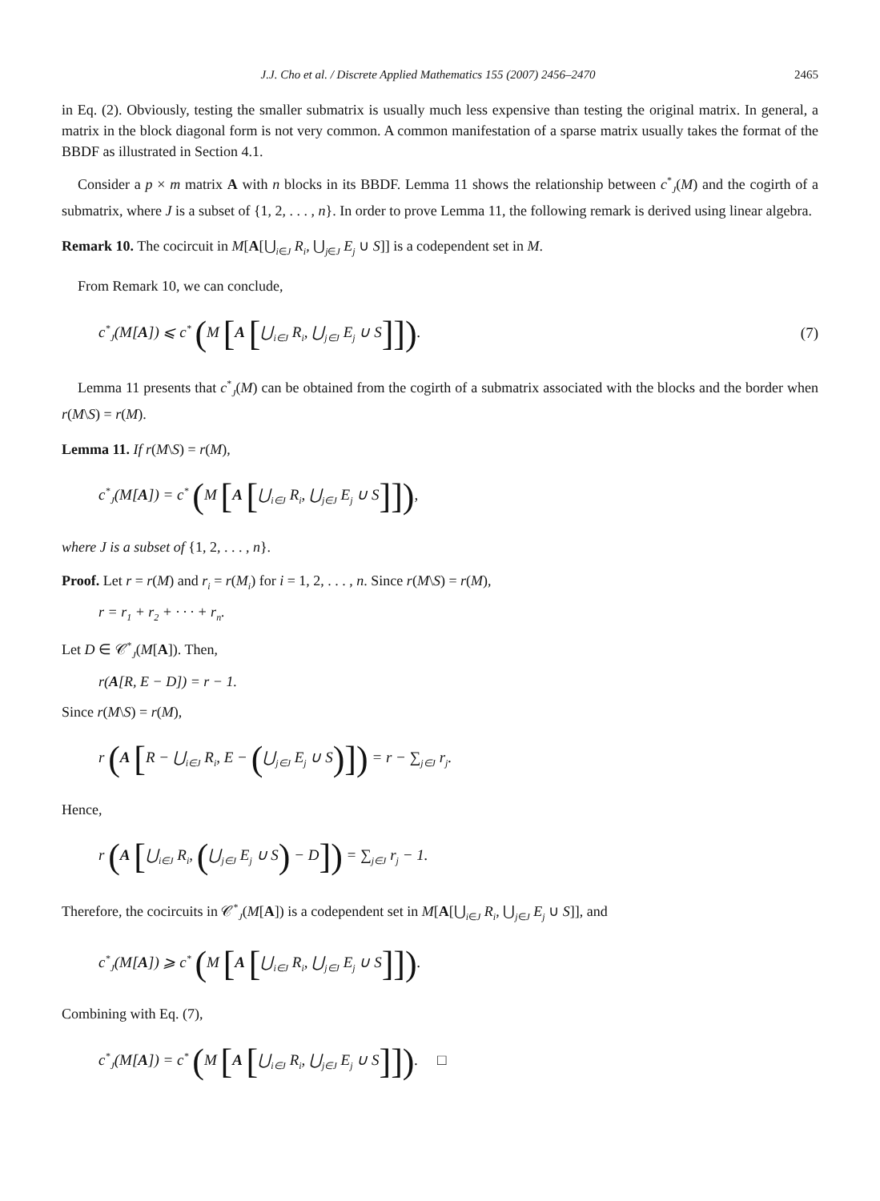J.J. Cho et al. / Discrete Applied Mathematics 155 (2007) 2456–2470 2465
in Eq. (2). Obviously, testing the smaller submatrix is usually much less expensive than testing the original matrix. In general, a matrix in the block diagonal form is not very common. A common manifestation of a sparse matrix usually takes the format of the BBDF as illustrated in Section 4.1.
Consider a p × m matrix A with n blocks in its BBDF. Lemma 11 shows the relationship between c<sup>*</sup><sub>J</sub>(M) and the cogirth of a submatrix, where J is a subset of {1, 2, . . . , n}. In order to prove Lemma 11, the following remark is derived using linear algebra.
Remark 10. The cocircuit in M[A[⋃<sub>i∈J</sub> R<sub>i</sub>, ⋃<sub>j∈J</sub> E<sub>j</sub> ∪ S]] is a codependent set in M.
From Remark 10, we can conclude,
c<sup>*</sup><sub>J</sub>(M[A]) ⩽ c<sup>*</sup> (M [A [⋃<sub>i∈J</sub> R<sub>i</sub>, ⋃<sub>j∈J</sub> E<sub>j</sub> ∪ S]]). (7)
Lemma 11 presents that c<sup>*</sup><sub>J</sub>(M) can be obtained from the cogirth of a submatrix associated with the blocks and the border when r(M\S) = r(M).
Lemma 11. If r(M\S) = r(M),
c<sup>*</sup><sub>J</sub>(M[A]) = c<sup>*</sup> (M [A [⋃<sub>i∈J</sub> R<sub>i</sub>, ⋃<sub>j∈J</sub> E<sub>j</sub> ∪ S]]),
where J is a subset of {1, 2, . . . , n}.
Proof. Let r = r(M) and r<sub>i</sub> = r(M<sub>i</sub>) for i = 1, 2, . . . , n. Since r(M\S) = r(M),
r = r<sub>1</sub> + r<sub>2</sub> + · · · + r<sub>n</sub>.
Let D ∈ 𝒞<sup>*</sup><sub>J</sub>(M[A]). Then,
r(A[R, E − D]) = r − 1.
Since r(M\S) = r(M),
r (A [R − ⋃<sub>i∈J</sub> R<sub>i</sub>, E − (⋃<sub>j∈J</sub> E<sub>j</sub> ∪ S)]) = r − ∑<sub>j∈J</sub> r<sub>j</sub>.
Hence,
r (A [⋃<sub>i∈J</sub> R<sub>i</sub>, (⋃<sub>j∈J</sub> E<sub>j</sub> ∪ S) − D]) = ∑<sub>j∈J</sub> r<sub>j</sub> − 1.
Therefore, the cocircuits in 𝒞<sup>*</sup><sub>J</sub>(M[A]) is a codependent set in M[A[⋃<sub>i∈J</sub> R<sub>i</sub>, ⋃<sub>j∈J</sub> E<sub>j</sub> ∪ S]], and
c<sup>*</sup><sub>J</sub>(M[A]) ⩾ c<sup>*</sup> (M [A [⋃<sub>i∈J</sub> R<sub>i</sub>, ⋃<sub>j∈J</sub> E<sub>j</sub> ∪ S]]).
Combining with Eq. (7),
c<sup>*</sup><sub>J</sub>(M[A]) = c<sup>*</sup> (M [A [⋃<sub>i∈J</sub> R<sub>i</sub>, ⋃<sub>j∈J</sub> E<sub>j</sub> ∪ S]]). □